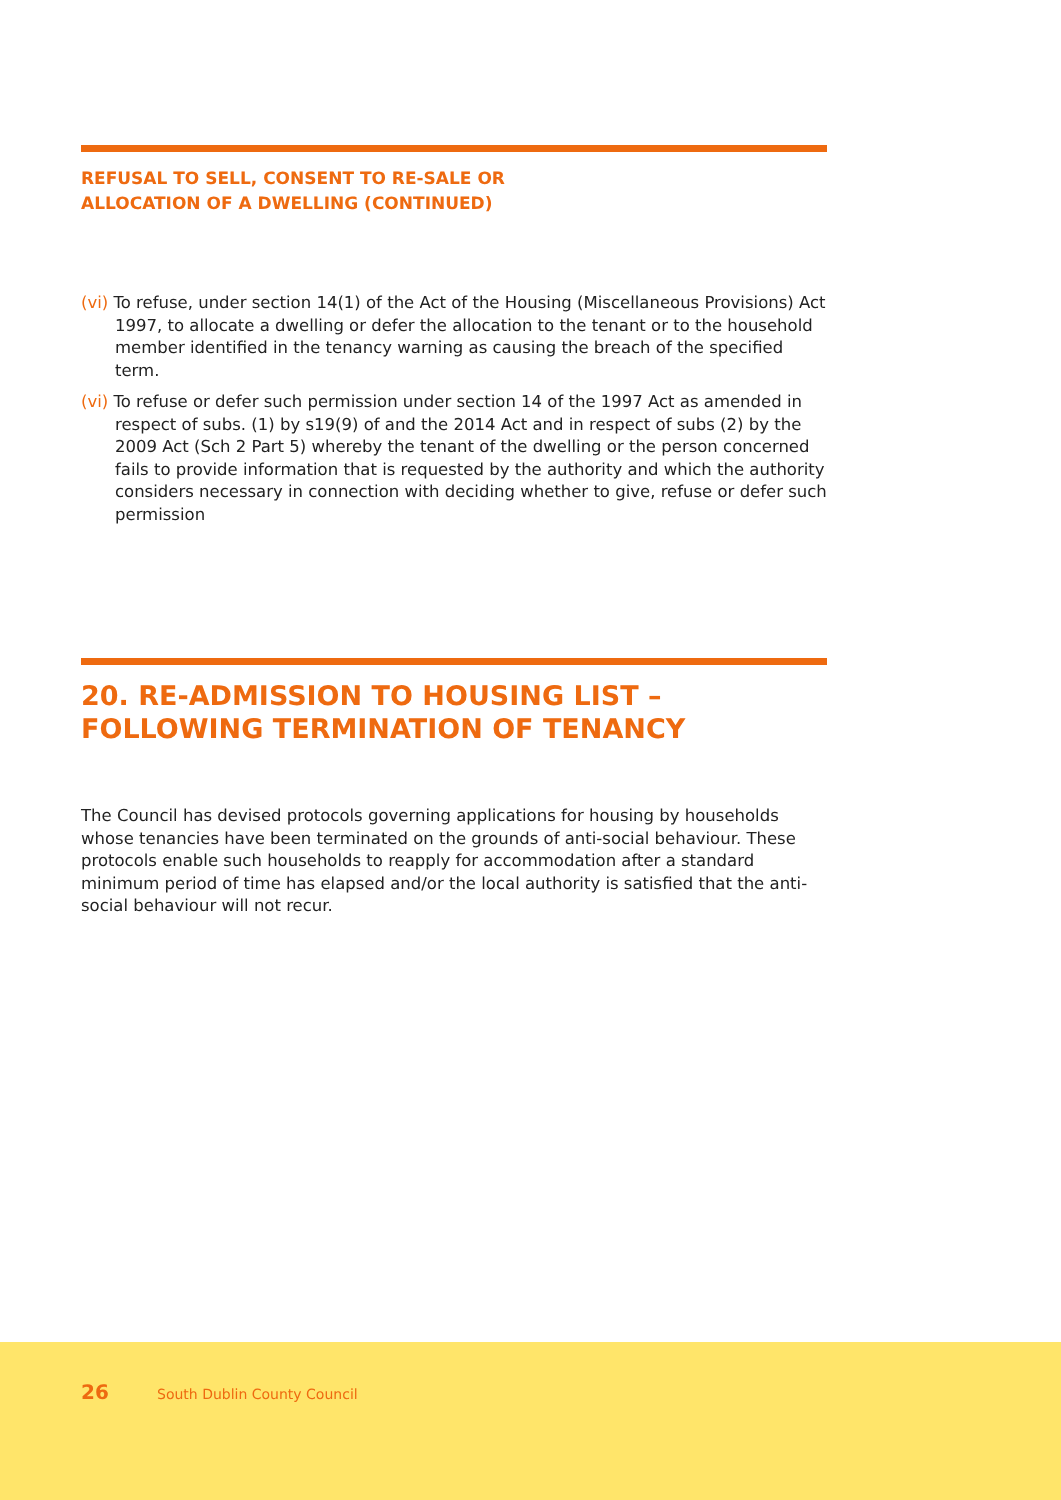REFUSAL TO SELL, CONSENT TO RE-SALE OR
ALLOCATION OF A DWELLING (CONTINUED)
(vi) To refuse, under section 14(1) of the Act of the Housing (Miscellaneous Provisions) Act 1997, to allocate a dwelling or defer the allocation to the tenant or to the household member identified in the tenancy warning as causing the breach of the specified term.
(vi) To refuse or defer such permission under section 14 of the 1997 Act as amended in respect of subs. (1) by s19(9) of and the 2014 Act and in respect of subs (2) by the 2009 Act (Sch 2 Part 5) whereby the tenant of the dwelling or the person concerned fails to provide information that is requested by the authority and which the authority considers necessary in connection with deciding whether to give, refuse or defer such permission
20. RE-ADMISSION TO HOUSING LIST –
FOLLOWING TERMINATION OF TENANCY
The Council has devised protocols governing applications for housing by households whose tenancies have been terminated on the grounds of anti-social behaviour. These protocols enable such households to reapply for accommodation after a standard minimum period of time has elapsed and/or the local authority is satisfied that the anti-social behaviour will not recur.
26 South Dublin County Council